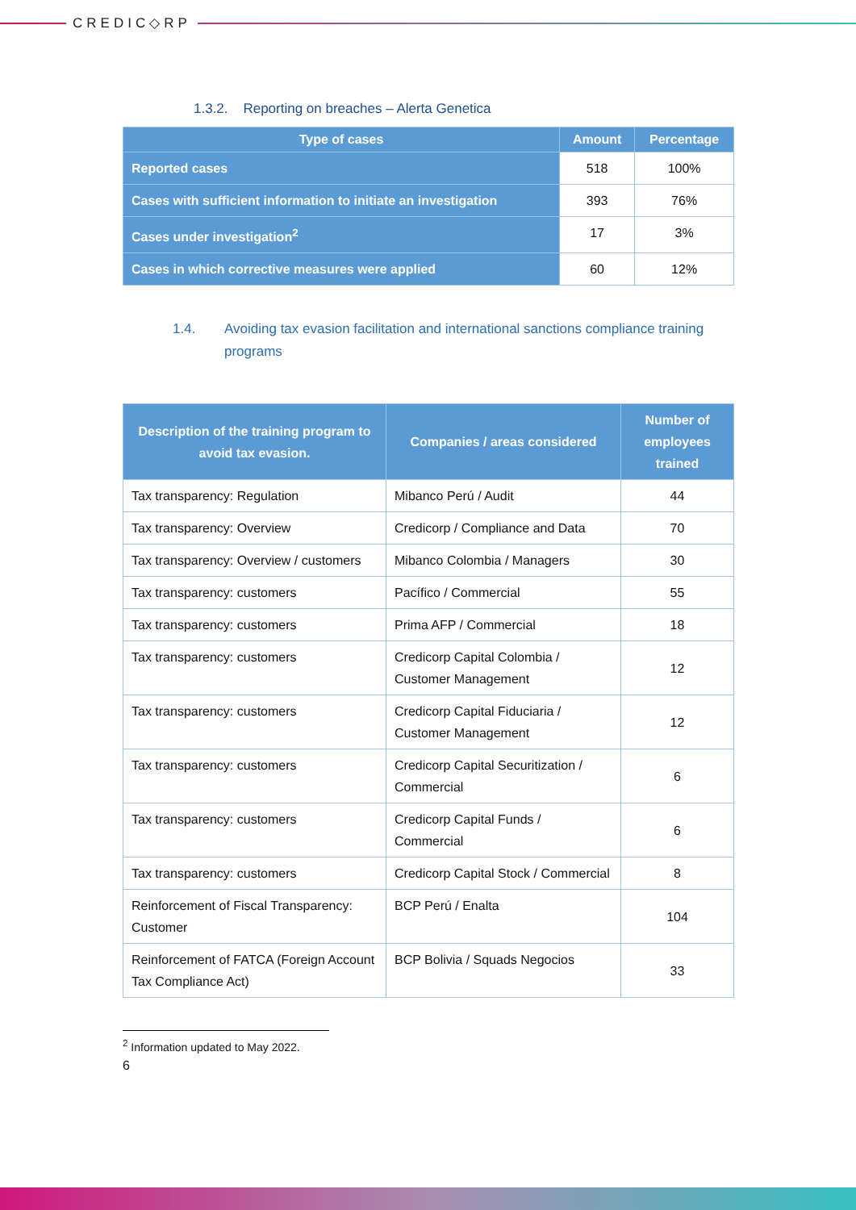CREDIC◇RP
1.3.2. Reporting on breaches – Alerta Genetica
| Type of cases | Amount | Percentage |
| --- | --- | --- |
| Reported cases | 518 | 100% |
| Cases with sufficient information to initiate an investigation | 393 | 76% |
| Cases under investigation<sup>2</sup> | 17 | 3% |
| Cases in which corrective measures were applied | 60 | 12% |
1.4. Avoiding tax evasion facilitation and international sanctions compliance training programs
| Description of the training program to avoid tax evasion. | Companies / areas considered | Number of employees trained |
| --- | --- | --- |
| Tax transparency: Regulation | Mibanco Perú / Audit | 44 |
| Tax transparency: Overview | Credicorp / Compliance and Data | 70 |
| Tax transparency: Overview / customers | Mibanco Colombia / Managers | 30 |
| Tax transparency: customers | Pacífico / Commercial | 55 |
| Tax transparency: customers | Prima AFP / Commercial | 18 |
| Tax transparency: customers | Credicorp Capital Colombia / Customer Management | 12 |
| Tax transparency: customers | Credicorp Capital Fiduciaria / Customer Management | 12 |
| Tax transparency: customers | Credicorp Capital Securitization / Commercial | 6 |
| Tax transparency: customers | Credicorp Capital Funds / Commercial | 6 |
| Tax transparency: customers | Credicorp Capital Stock / Commercial | 8 |
| Reinforcement of Fiscal Transparency: Customer | BCP Perú / Enalta | 104 |
| Reinforcement of FATCA (Foreign Account Tax Compliance Act) | BCP Bolivia / Squads Negocios | 33 |
<sup>2</sup> Information updated to May 2022.
6